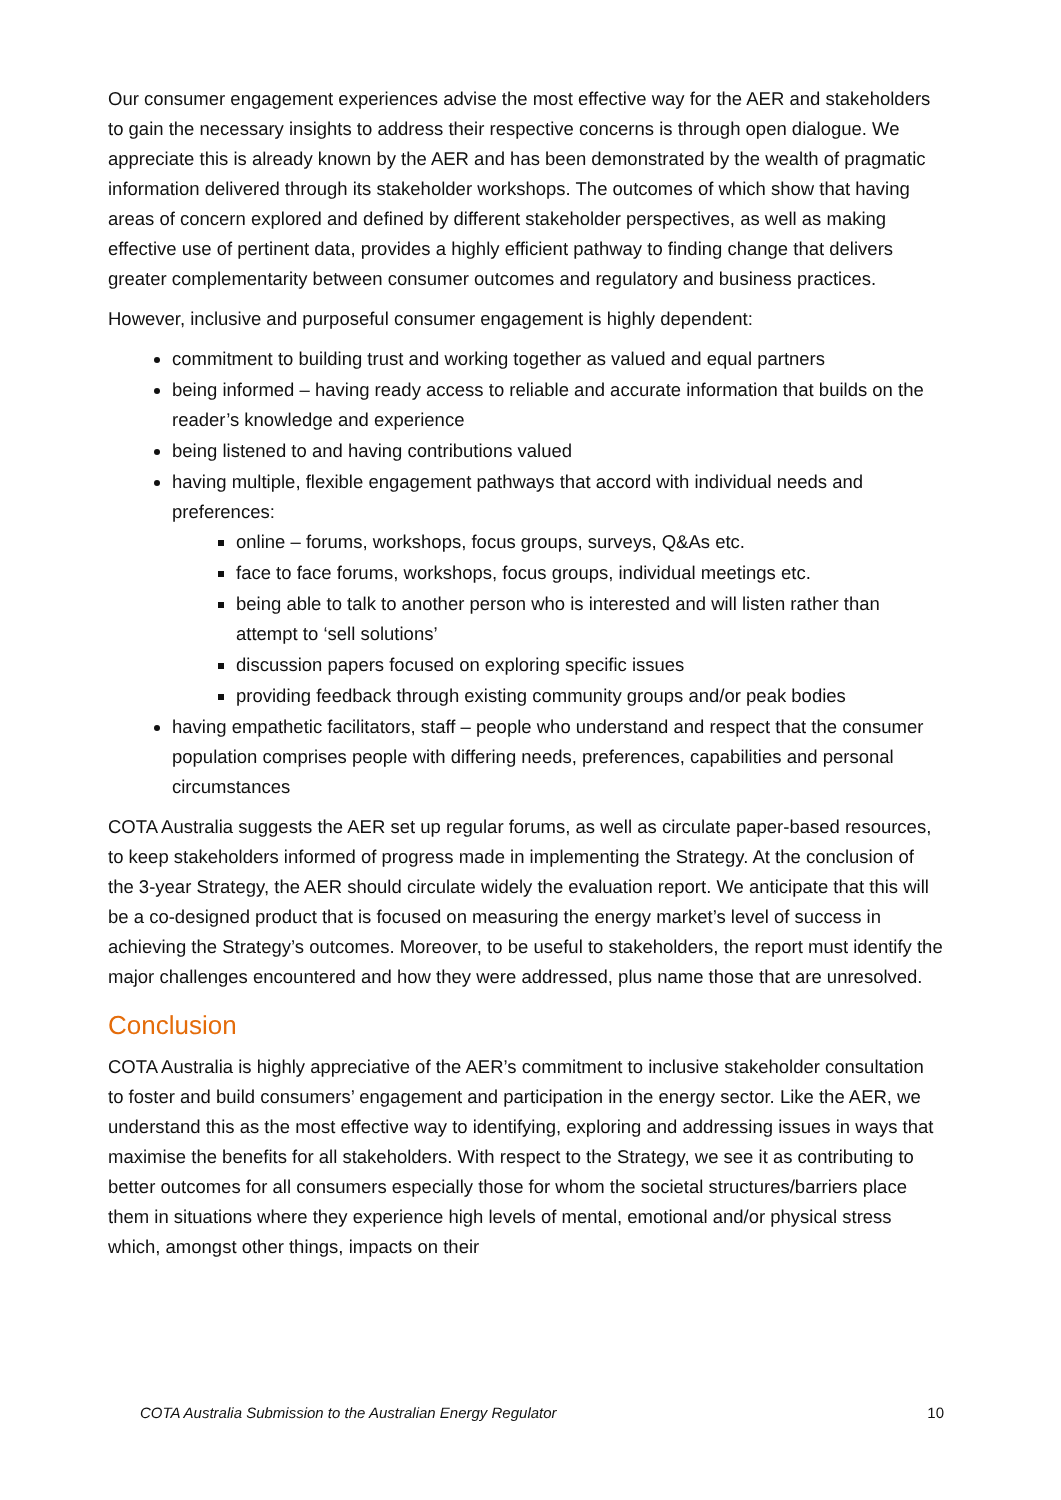Our consumer engagement experiences advise the most effective way for the AER and stakeholders to gain the necessary insights to address their respective concerns is through open dialogue. We appreciate this is already known by the AER and has been demonstrated by the wealth of pragmatic information delivered through its stakeholder workshops. The outcomes of which show that having areas of concern explored and defined by different stakeholder perspectives, as well as making effective use of pertinent data, provides a highly efficient pathway to finding change that delivers greater complementarity between consumer outcomes and regulatory and business practices.
However, inclusive and purposeful consumer engagement is highly dependent:
commitment to building trust and working together as valued and equal partners
being informed – having ready access to reliable and accurate information that builds on the reader’s knowledge and experience
being listened to and having contributions valued
having multiple, flexible engagement pathways that accord with individual needs and preferences:
online – forums, workshops, focus groups, surveys, Q&As etc.
face to face forums, workshops, focus groups, individual meetings etc.
being able to talk to another person who is interested and will listen rather than attempt to ‘sell solutions’
discussion papers focused on exploring specific issues
providing feedback through existing community groups and/or peak bodies
having empathetic facilitators, staff – people who understand and respect that the consumer population comprises people with differing needs, preferences, capabilities and personal circumstances
COTA Australia suggests the AER set up regular forums, as well as circulate paper-based resources, to keep stakeholders informed of progress made in implementing the Strategy. At the conclusion of the 3-year Strategy, the AER should circulate widely the evaluation report. We anticipate that this will be a co-designed product that is focused on measuring the energy market’s level of success in achieving the Strategy’s outcomes. Moreover, to be useful to stakeholders, the report must identify the major challenges encountered and how they were addressed, plus name those that are unresolved.
Conclusion
COTA Australia is highly appreciative of the AER’s commitment to inclusive stakeholder consultation to foster and build consumers’ engagement and participation in the energy sector. Like the AER, we understand this as the most effective way to identifying, exploring and addressing issues in ways that maximise the benefits for all stakeholders. With respect to the Strategy, we see it as contributing to better outcomes for all consumers especially those for whom the societal structures/barriers place them in situations where they experience high levels of mental, emotional and/or physical stress which, amongst other things, impacts on their
COTA Australia Submission to the Australian Energy Regulator 10